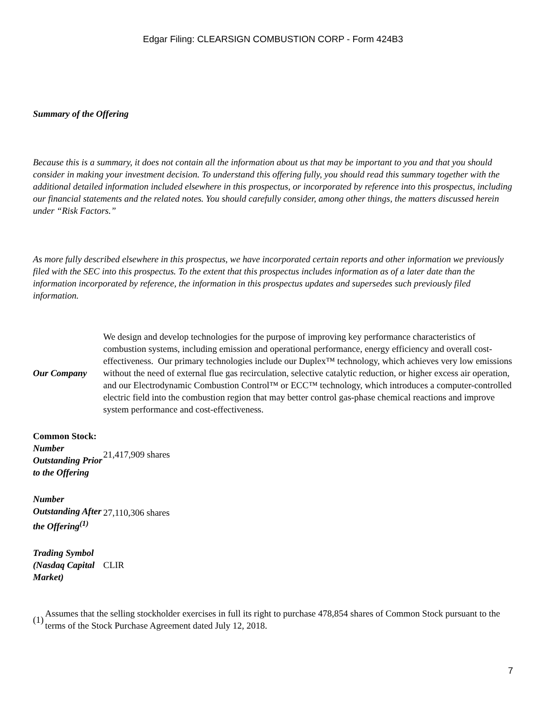Edgar Filing: CLEARSIGN COMBUSTION CORP - Form 424B3
Summary of the Offering
Because this is a summary, it does not contain all the information about us that may be important to you and that you should consider in making your investment decision. To understand this offering fully, you should read this summary together with the additional detailed information included elsewhere in this prospectus, or incorporated by reference into this prospectus, including our financial statements and the related notes. You should carefully consider, among other things, the matters discussed herein under “Risk Factors.”
As more fully described elsewhere in this prospectus, we have incorporated certain reports and other information we previously filed with the SEC into this prospectus. To the extent that this prospectus includes information as of a later date than the information incorporated by reference, the information in this prospectus updates and supersedes such previously filed information.
| Our Company | We design and develop technologies for the purpose of improving key performance characteristics of combustion systems, including emission and operational performance, energy efficiency and overall cost-effectiveness. Our primary technologies include our Duplex™ technology, which achieves very low emissions without the need of external flue gas recirculation, selective catalytic reduction, or higher excess air operation, and our Electrodynamic Combustion Control™ or ECC™ technology, which introduces a computer-controlled electric field into the combustion region that may better control gas-phase chemical reactions and improve system performance and cost-effectiveness. |
| Common Stock: Number Outstanding Prior to the Offering | 21,417,909 shares |
| Number Outstanding After the Offering<sup>(1)</sup> | 27,110,306 shares |
| Trading Symbol (Nasdaq Capital Market) | CLIR |
| (1) | Assumes that the selling stockholder exercises in full its right to purchase 478,854 shares of Common Stock pursuant to the terms of the Stock Purchase Agreement dated July 12, 2018. |
7